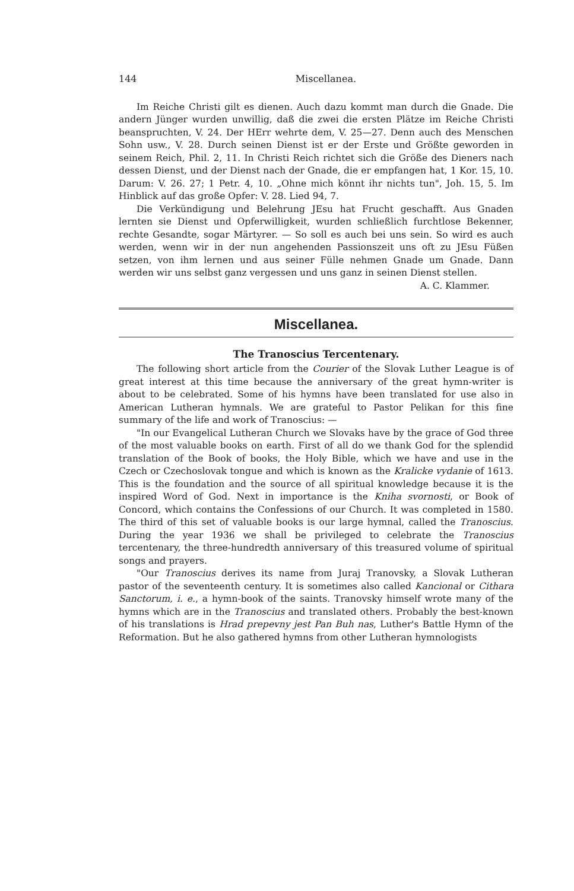144 Miscellanea.
Im Reiche Christi gilt es dienen. Auch dazu kommt man durch die Gnade. Die andern Jünger wurden unwillig, daß die zwei die ersten Plätze im Reiche Christi beanspruchten, V. 24. Der HErr wehrte dem, V. 25—27. Denn auch des Menschen Sohn usw., V. 28. Durch seinen Dienst ist er der Erste und Größte geworden in seinem Reich, Phil. 2, 11. In Christi Reich richtet sich die Größe des Dieners nach dessen Dienst, und der Dienst nach der Gnade, die er empfangen hat, 1 Kor. 15, 10. Darum: V. 26. 27; 1 Petr. 4, 10. „Ohne mich könnt ihr nichts tun", Joh. 15, 5. Im Hinblick auf das große Opfer: V. 28. Lied 94, 7.
Die Verkündigung und Belehrung JEsu hat Frucht geschafft. Aus Gnaden lernten sie Dienst und Opferwilligkeit, wurden schließlich furchtlose Bekenner, rechte Gesandte, sogar Märtyrer. — So soll es auch bei uns sein. So wird es auch werden, wenn wir in der nun angehenden Passionszeit uns oft zu JEsu Füßen setzen, von ihm lernen und aus seiner Fülle nehmen Gnade um Gnade. Dann werden wir uns selbst ganz vergessen und uns ganz in seinen Dienst stellen.
A. C. Klammer.
Miscellanea.
The Tranoscius Tercentenary.
The following short article from the Courier of the Slovak Luther League is of great interest at this time because the anniversary of the great hymn-writer is about to be celebrated. Some of his hymns have been translated for use also in American Lutheran hymnals. We are grateful to Pastor Pelikan for this fine summary of the life and work of Tranoscius: —
"In our Evangelical Lutheran Church we Slovaks have by the grace of God three of the most valuable books on earth. First of all do we thank God for the splendid translation of the Book of books, the Holy Bible, which we have and use in the Czech or Czechoslovak tongue and which is known as the Kralicke vydanie of 1613. This is the foundation and the source of all spiritual knowledge because it is the inspired Word of God. Next in importance is the Kniha svornosti, or Book of Concord, which contains the Confessions of our Church. It was completed in 1580. The third of this set of valuable books is our large hymnal, called the Tranoscius. During the year 1936 we shall be privileged to celebrate the Tranoscius tercentenary, the three-hundredth anniversary of this treasured volume of spiritual songs and prayers.
"Our Tranoscius derives its name from Juraj Tranovsky, a Slovak Lutheran pastor of the seventeenth century. It is sometimes also called Kancional or Cithara Sanctorum, i. e., a hymn-book of the saints. Tranovsky himself wrote many of the hymns which are in the Tranoscius and translated others. Probably the best-known of his translations is Hrad prepevny jest Pan Buh nas, Luther's Battle Hymn of the Reformation. But he also gathered hymns from other Lutheran hymnologists